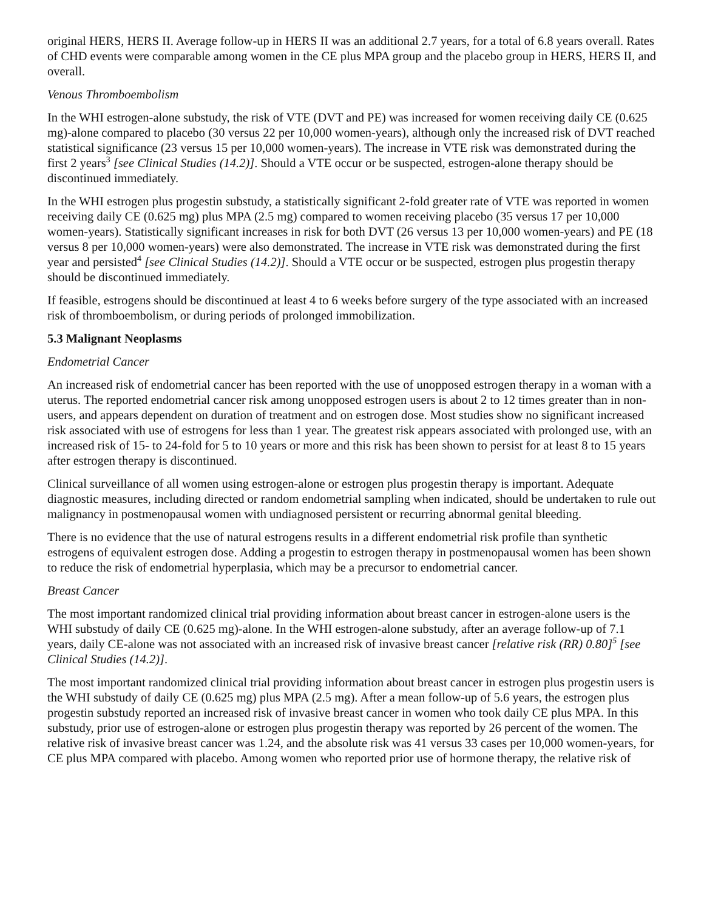original HERS, HERS II. Average follow-up in HERS II was an additional 2.7 years, for a total of 6.8 years overall. Rates of CHD events were comparable among women in the CE plus MPA group and the placebo group in HERS, HERS II, and overall.
Venous Thromboembolism
In the WHI estrogen-alone substudy, the risk of VTE (DVT and PE) was increased for women receiving daily CE (0.625 mg)-alone compared to placebo (30 versus 22 per 10,000 women-years), although only the increased risk of DVT reached statistical significance (23 versus 15 per 10,000 women-years). The increase in VTE risk was demonstrated during the first 2 years<sup>3</sup> [see Clinical Studies (14.2)]. Should a VTE occur or be suspected, estrogen-alone therapy should be discontinued immediately.
In the WHI estrogen plus progestin substudy, a statistically significant 2-fold greater rate of VTE was reported in women receiving daily CE (0.625 mg) plus MPA (2.5 mg) compared to women receiving placebo (35 versus 17 per 10,000 women-years). Statistically significant increases in risk for both DVT (26 versus 13 per 10,000 women-years) and PE (18 versus 8 per 10,000 women-years) were also demonstrated. The increase in VTE risk was demonstrated during the first year and persisted<sup>4</sup> [see Clinical Studies (14.2)]. Should a VTE occur or be suspected, estrogen plus progestin therapy should be discontinued immediately.
If feasible, estrogens should be discontinued at least 4 to 6 weeks before surgery of the type associated with an increased risk of thromboembolism, or during periods of prolonged immobilization.
5.3 Malignant Neoplasms
Endometrial Cancer
An increased risk of endometrial cancer has been reported with the use of unopposed estrogen therapy in a woman with a uterus. The reported endometrial cancer risk among unopposed estrogen users is about 2 to 12 times greater than in non-users, and appears dependent on duration of treatment and on estrogen dose. Most studies show no significant increased risk associated with use of estrogens for less than 1 year. The greatest risk appears associated with prolonged use, with an increased risk of 15- to 24-fold for 5 to 10 years or more and this risk has been shown to persist for at least 8 to 15 years after estrogen therapy is discontinued.
Clinical surveillance of all women using estrogen-alone or estrogen plus progestin therapy is important. Adequate diagnostic measures, including directed or random endometrial sampling when indicated, should be undertaken to rule out malignancy in postmenopausal women with undiagnosed persistent or recurring abnormal genital bleeding.
There is no evidence that the use of natural estrogens results in a different endometrial risk profile than synthetic estrogens of equivalent estrogen dose. Adding a progestin to estrogen therapy in postmenopausal women has been shown to reduce the risk of endometrial hyperplasia, which may be a precursor to endometrial cancer.
Breast Cancer
The most important randomized clinical trial providing information about breast cancer in estrogen-alone users is the WHI substudy of daily CE (0.625 mg)-alone. In the WHI estrogen-alone substudy, after an average follow-up of 7.1 years, daily CE-alone was not associated with an increased risk of invasive breast cancer [relative risk (RR) 0.80]<sup>5</sup> [see Clinical Studies (14.2)].
The most important randomized clinical trial providing information about breast cancer in estrogen plus progestin users is the WHI substudy of daily CE (0.625 mg) plus MPA (2.5 mg). After a mean follow-up of 5.6 years, the estrogen plus progestin substudy reported an increased risk of invasive breast cancer in women who took daily CE plus MPA. In this substudy, prior use of estrogen-alone or estrogen plus progestin therapy was reported by 26 percent of the women. The relative risk of invasive breast cancer was 1.24, and the absolute risk was 41 versus 33 cases per 10,000 women-years, for CE plus MPA compared with placebo. Among women who reported prior use of hormone therapy, the relative risk of